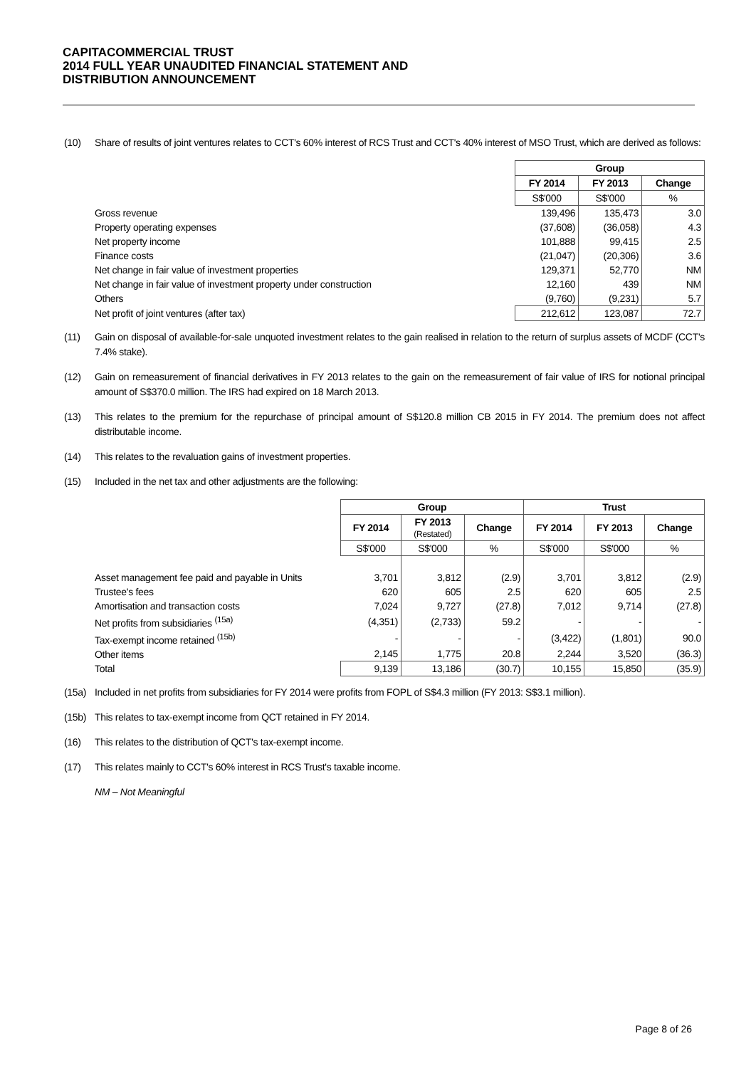CAPITACOMMERCIAL TRUST
2014 FULL YEAR UNAUDITED FINANCIAL STATEMENT AND
DISTRIBUTION ANNOUNCEMENT
(10) Share of results of joint ventures relates to CCT's 60% interest of RCS Trust and CCT's 40% interest of MSO Trust, which are derived as follows:
| | Group | | |
| | FY 2014 | FY 2013 | Change |
| | S$'000 | S$'000 | % |
| Gross revenue | 139,496 | 135,473 | 3.0 |
| Property operating expenses | (37,608) | (36,058) | 4.3 |
| Net property income | 101,888 | 99,415 | 2.5 |
| Finance costs | (21,047) | (20,306) | 3.6 |
| Net change in fair value of investment properties | 129,371 | 52,770 | NM |
| Net change in fair value of investment property under construction | 12,160 | 439 | NM |
| Others | (9,760) | (9,231) | 5.7 |
| Net profit of joint ventures (after tax) | 212,612 | 123,087 | 72.7 |
(11) Gain on disposal of available-for-sale unquoted investment relates to the gain realised in relation to the return of surplus assets of MCDF (CCT's 7.4% stake).
(12) Gain on remeasurement of financial derivatives in FY 2013 relates to the gain on the remeasurement of fair value of IRS for notional principal amount of S$370.0 million. The IRS had expired on 18 March 2013.
(13) This relates to the premium for the repurchase of principal amount of S$120.8 million CB 2015 in FY 2014. The premium does not affect distributable income.
(14) This relates to the revaluation gains of investment properties.
(15) Included in the net tax and other adjustments are the following:
| | Group | | | Trust | | |
| | FY 2014 | FY 2013 (Restated) | Change | FY 2014 | FY 2013 | Change |
| | S$'000 | S$'000 | % | S$'000 | S$'000 | % |
| Asset management fee paid and payable in Units | 3,701 | 3,812 | (2.9) | 3,701 | 3,812 | (2.9) |
| Trustee's fees | 620 | 605 | 2.5 | 620 | 605 | 2.5 |
| Amortisation and transaction costs | 7,024 | 9,727 | (27.8) | 7,012 | 9,714 | (27.8) |
| Net profits from subsidiaries <sup>(15a)</sup> | (4,351) | (2,733) | 59.2 | - | - | - |
| Tax-exempt income retained <sup>(15b)</sup> | - | - | - | (3,422) | (1,801) | 90.0 |
| Other items | 2,145 | 1,775 | 20.8 | 2,244 | 3,520 | (36.3) |
| Total | 9,139 | 13,186 | (30.7) | 10,155 | 15,850 | (35.9) |
(15a) Included in net profits from subsidiaries for FY 2014 were profits from FOPL of S$4.3 million (FY 2013: S$3.1 million).
(15b) This relates to tax-exempt income from QCT retained in FY 2014.
(16) This relates to the distribution of QCT's tax-exempt income.
(17) This relates mainly to CCT's 60% interest in RCS Trust's taxable income.
NM – Not Meaningful
Page 8 of 26